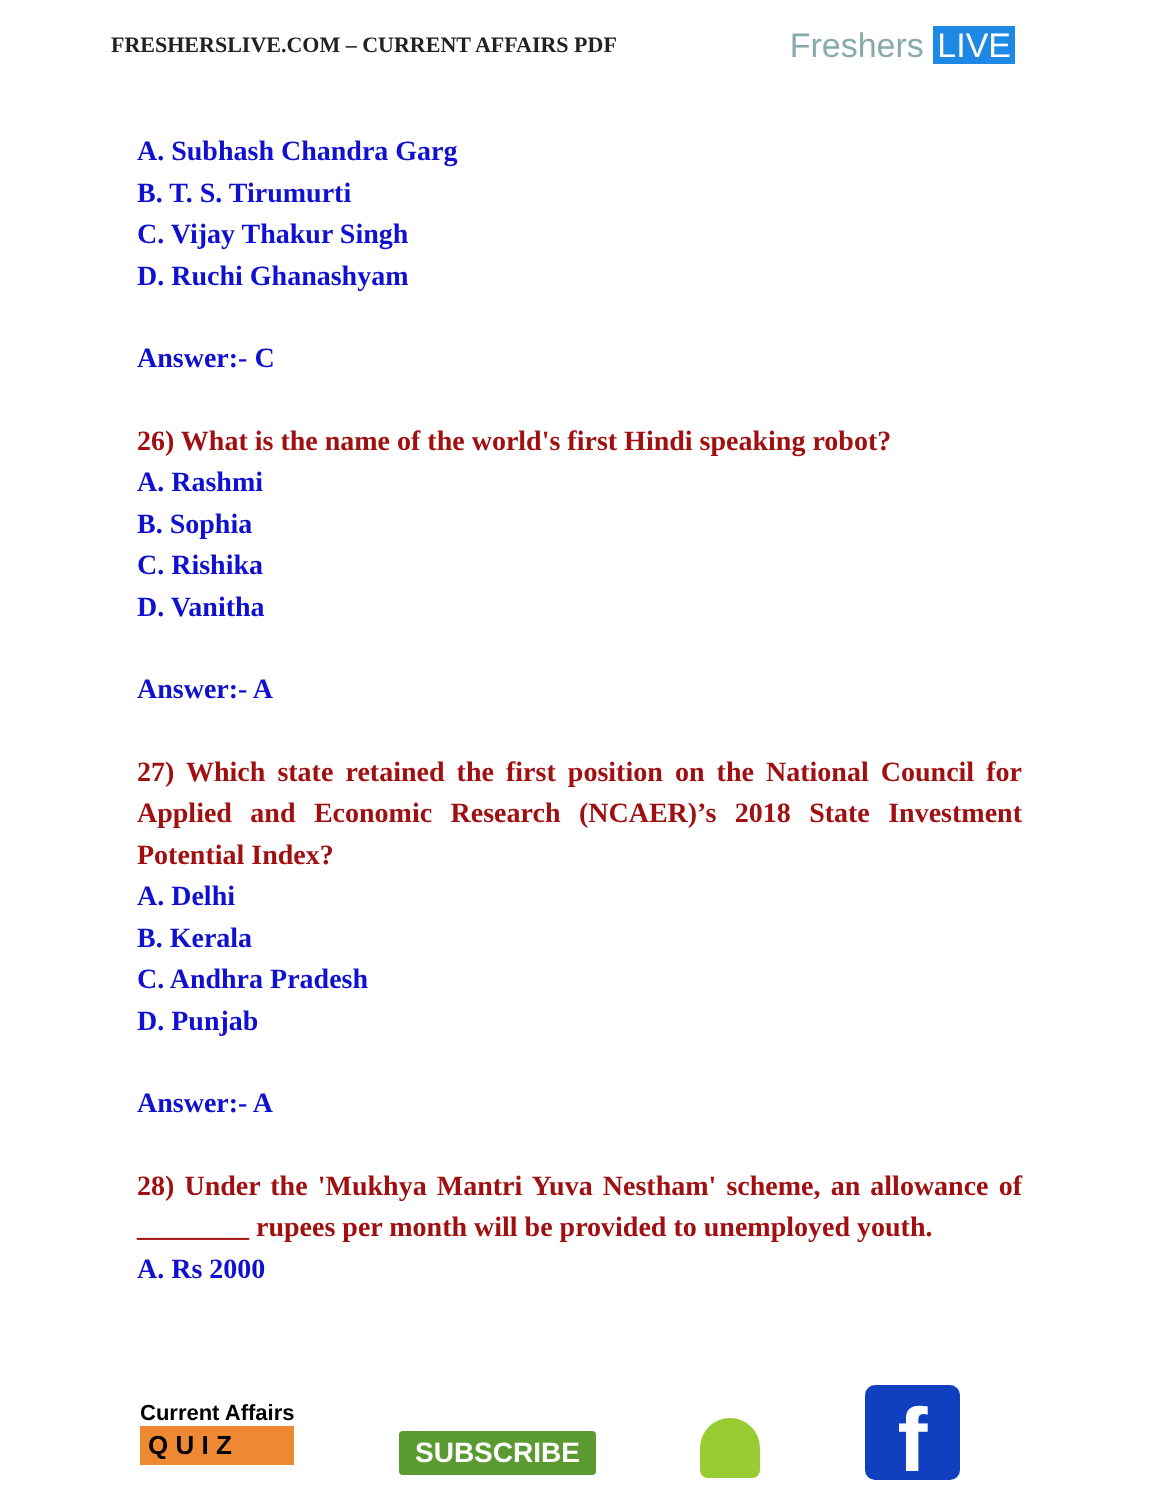FRESHERSLIVE.COM – CURRENT AFFAIRS PDF
Freshers LIVE
A. Subhash Chandra Garg
B. T. S. Tirumurti
C. Vijay Thakur Singh
D. Ruchi Ghanashyam
Answer:- C
26) What is the name of the world's first Hindi speaking robot?
A. Rashmi
B. Sophia
C. Rishika
D. Vanitha
Answer:- A
27) Which state retained the first position on the National Council for Applied and Economic Research (NCAER)’s 2018 State Investment Potential Index?
A. Delhi
B. Kerala
C. Andhra Pradesh
D. Punjab
Answer:- A
28) Under the 'Mukhya Mantri Yuva Nestham' scheme, an allowance of ________ rupees per month will be provided to unemployed youth.
A. Rs 2000
Current Affairs
Q U I Z
SUBSCRIBE
f